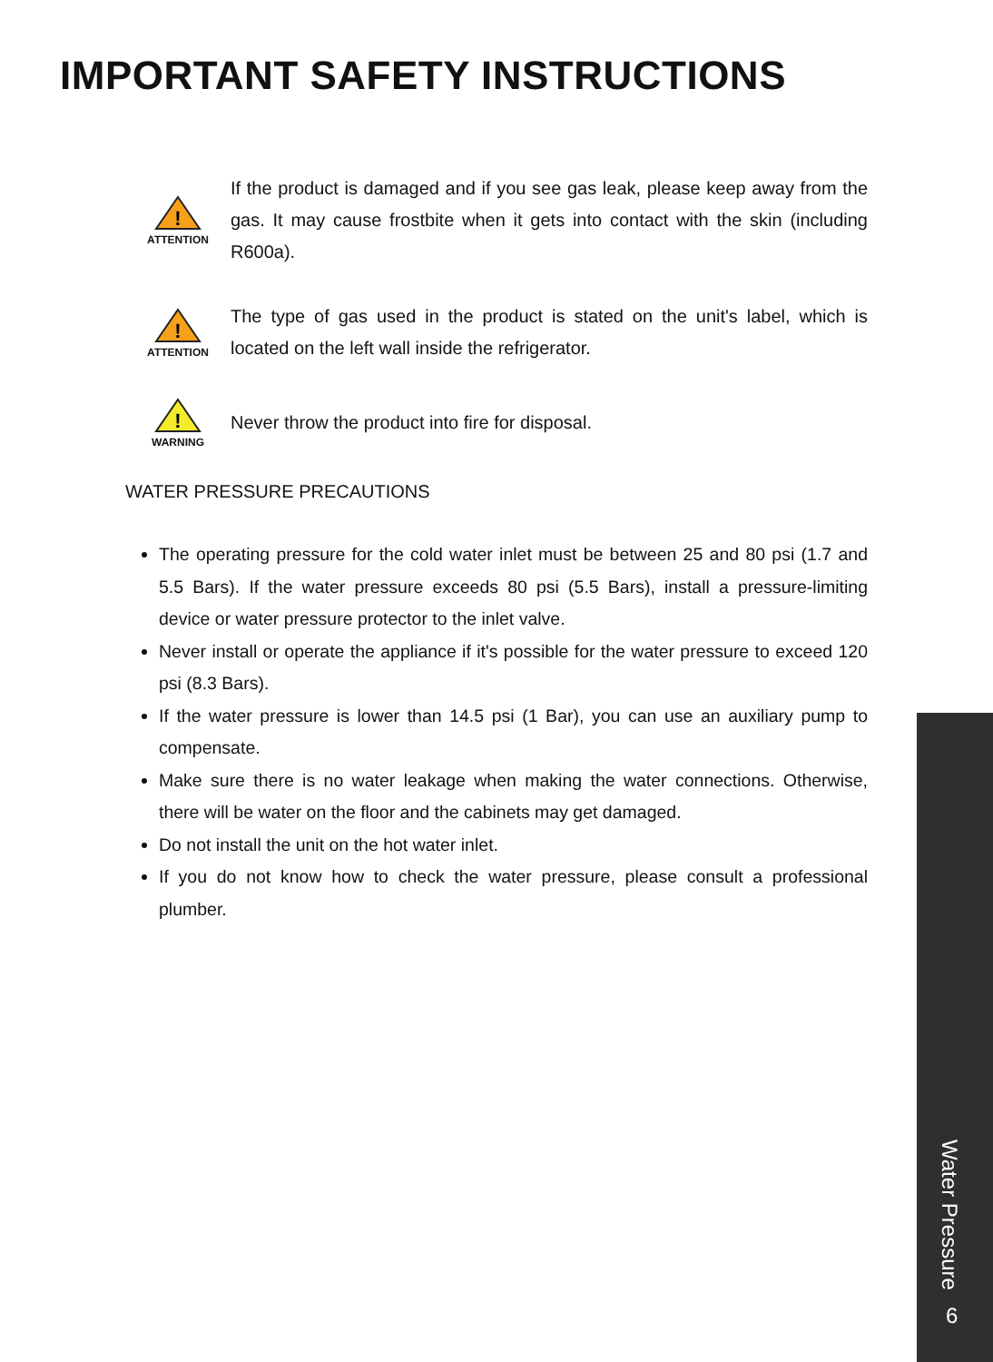IMPORTANT SAFETY INSTRUCTIONS
!
ATTENTION
If the product is damaged and if you see gas leak, please keep away from the gas. It may cause frostbite when it gets into contact with the skin (including R600a).
!
ATTENTION
The type of gas used in the product is stated on the unit's label, which is located on the left wall inside the refrigerator.
!
WARNING
Never throw the product into fire for disposal.
WATER PRESSURE PRECAUTIONS
The operating pressure for the cold water inlet must be between 25 and 80 psi (1.7 and 5.5 Bars). If the water pressure exceeds 80 psi (5.5 Bars), install a pressure-limiting device or water pressure protector to the inlet valve.
Never install or operate the appliance if it's possible for the water pressure to exceed 120 psi (8.3 Bars).
If the water pressure is lower than 14.5 psi (1 Bar), you can use an auxiliary pump to compensate.
Make sure there is no water leakage when making the water connections. Otherwise, there will be water on the floor and the cabinets may get damaged.
Do not install the unit on the hot water inlet.
If you do not know how to check the water pressure, please consult a professional plumber.
Water Pressure
6